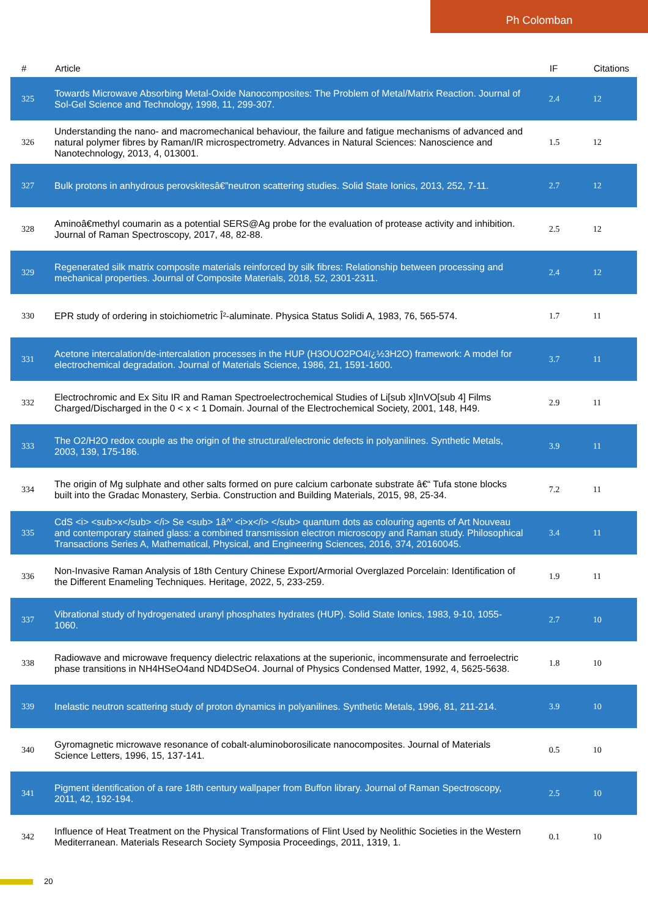Ph Colomban
| # | Article | IF | Citations |
| --- | --- | --- | --- |
| 325 | Towards Microwave Absorbing Metal-Oxide Nanocomposites: The Problem of Metal/Matrix Reaction. Journal of Sol-Gel Science and Technology, 1998, 11, 299-307. | 2.4 | 12 |
| 326 | Understanding the nano- and macromechanical behaviour, the failure and fatigue mechanisms of advanced and natural polymer fibres by Raman/IR microspectrometry. Advances in Natural Sciences: Nanoscience and Nanotechnology, 2013, 4, 013001. | 1.5 | 12 |
| 327 | Bulk protons in anhydrous perovskitesâ€”neutron scattering studies. Solid State Ionics, 2013, 252, 7-11. | 2.7 | 12 |
| 328 | Aminoâ€methyl coumarin as a potential SERS@Ag probe for the evaluation of protease activity and inhibition. Journal of Raman Spectroscopy, 2017, 48, 82-88. | 2.5 | 12 |
| 329 | Regenerated silk matrix composite materials reinforced by silk fibres: Relationship between processing and mechanical properties. Journal of Composite Materials, 2018, 52, 2301-2311. | 2.4 | 12 |
| 330 | EPR study of ordering in stoichiometric Î²-aluminate. Physica Status Solidi A, 1983, 76, 565-574. | 1.7 | 11 |
| 331 | Acetone intercalation/de-intercalation processes in the HUP (H3OUO2PO4ï¿½3H2O) framework: A model for electrochemical degradation. Journal of Materials Science, 1986, 21, 1591-1600. | 3.7 | 11 |
| 332 | Electrochromic and Ex Situ IR and Raman Spectroelectrochemical Studies of Li[sub x]InVO[sub 4] Films Charged/Discharged in the 0 < x < 1 Domain. Journal of the Electrochemical Society, 2001, 148, H49. | 2.9 | 11 |
| 333 | The O2/H2O redox couple as the origin of the structural/electronic defects in polyanilines. Synthetic Metals, 2003, 139, 175-186. | 3.9 | 11 |
| 334 | The origin of Mg sulphate and other salts formed on pure calcium carbonate substrate â€“ Tufa stone blocks built into the Gradac Monastery, Serbia. Construction and Building Materials, 2015, 98, 25-34. | 7.2 | 11 |
| 335 | CdS <i> <sub>x</sub> </i> Se <sub> 1â^’ <i>x</i> </sub> quantum dots as colouring agents of Art Nouveau and contemporary stained glass: a combined transmission electron microscopy and Raman study. Philosophical Transactions Series A, Mathematical, Physical, and Engineering Sciences, 2016, 374, 20160045. | 3.4 | 11 |
| 336 | Non-Invasive Raman Analysis of 18th Century Chinese Export/Armorial Overglazed Porcelain: Identification of the Different Enameling Techniques. Heritage, 2022, 5, 233-259. | 1.9 | 11 |
| 337 | Vibrational study of hydrogenated uranyl phosphates hydrates (HUP). Solid State Ionics, 1983, 9-10, 1055-1060. | 2.7 | 10 |
| 338 | Radiowave and microwave frequency dielectric relaxations at the superionic, incommensurate and ferroelectric phase transitions in NH4HSeO4and ND4DSeO4. Journal of Physics Condensed Matter, 1992, 4, 5625-5638. | 1.8 | 10 |
| 339 | Inelastic neutron scattering study of proton dynamics in polyanilines. Synthetic Metals, 1996, 81, 211-214. | 3.9 | 10 |
| 340 | Gyromagnetic microwave resonance of cobalt-aluminoborosilicate nanocomposites. Journal of Materials Science Letters, 1996, 15, 137-141. | 0.5 | 10 |
| 341 | Pigment identification of a rare 18th century wallpaper from Buffon library. Journal of Raman Spectroscopy, 2011, 42, 192-194. | 2.5 | 10 |
| 342 | Influence of Heat Treatment on the Physical Transformations of Flint Used by Neolithic Societies in the Western Mediterranean. Materials Research Society Symposia Proceedings, 2011, 1319, 1. | 0.1 | 10 |
20